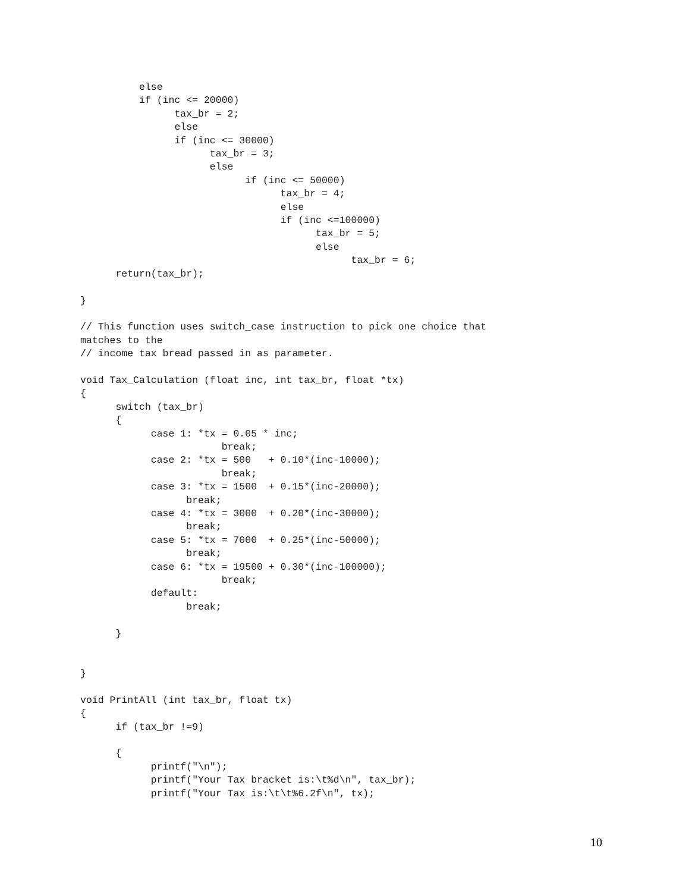else
          if (inc <= 20000)
                tax_br = 2;
                else
                if (inc <= 30000)
                      tax_br = 3;
                      else
                            if (inc <= 50000)
                                  tax_br = 4;
                                  else
                                  if (inc <=100000)
                                        tax_br = 5;
                                        else
                                              tax_br = 6;
      return(tax_br);

}

// This function uses switch_case instruction to pick one choice that
matches to the
// income tax bread passed in as parameter.

void Tax_Calculation (float inc, int tax_br, float *tx)
{
      switch (tax_br)
      {
            case 1: *tx = 0.05 * inc;
                        break;
            case 2: *tx = 500   + 0.10*(inc-10000);
                        break;
            case 3: *tx = 1500  + 0.15*(inc-20000);
                  break;
            case 4: *tx = 3000  + 0.20*(inc-30000);
                  break;
            case 5: *tx = 7000  + 0.25*(inc-50000);
                  break;
            case 6: *tx = 19500 + 0.30*(inc-100000);
                        break;
            default:
                  break;

      }


}

void PrintAll (int tax_br, float tx)
{
      if (tax_br !=9)

      {
            printf("\n");
            printf("Your Tax bracket is:\t%d\n", tax_br);
            printf("Your Tax is:\t\t%6.2f\n", tx);
10